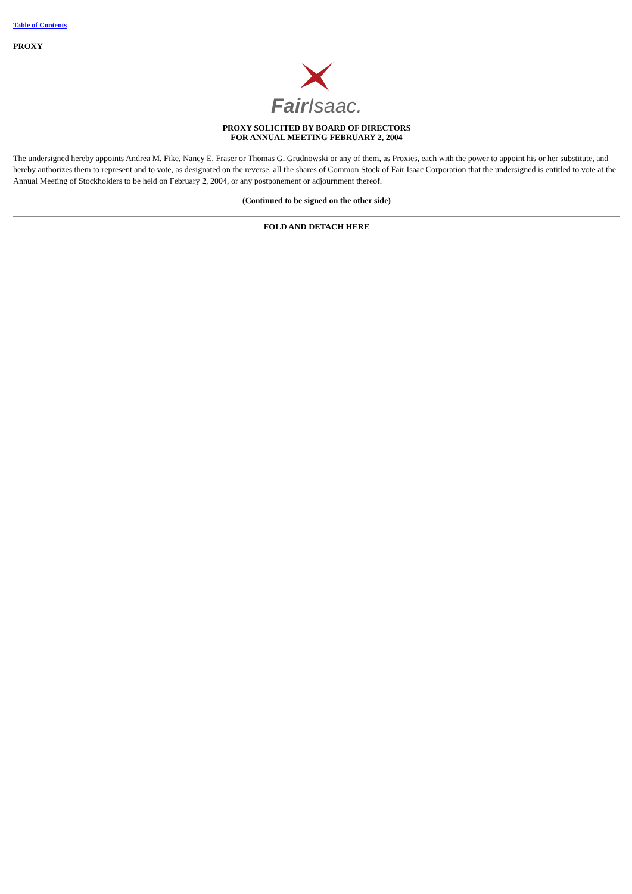Table of Contents
PROXY
Fair Isaac.
PROXY SOLICITED BY BOARD OF DIRECTORS
FOR ANNUAL MEETING FEBRUARY 2, 2004
The undersigned hereby appoints Andrea M. Fike, Nancy E. Fraser or Thomas G. Grudnowski or any of them, as Proxies, each with the power to appoint his or her substitute, and hereby authorizes them to represent and to vote, as designated on the reverse, all the shares of Common Stock of Fair Isaac Corporation that the undersigned is entitled to vote at the Annual Meeting of Stockholders to be held on February 2, 2004, or any postponement or adjournment thereof.
(Continued to be signed on the other side)
FOLD AND DETACH HERE